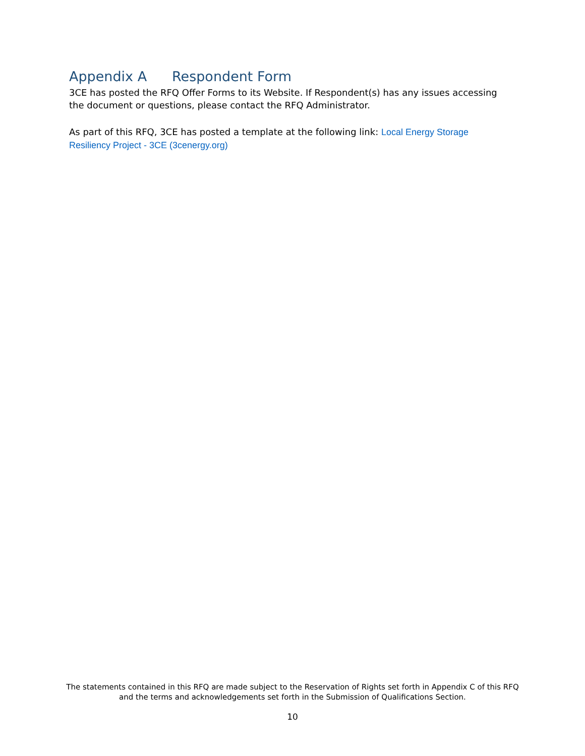Appendix A Respondent Form
3CE has posted the RFQ Offer Forms to its Website. If Respondent(s) has any issues accessing the document or questions, please contact the RFQ Administrator.
As part of this RFQ, 3CE has posted a template at the following link: Local Energy Storage Resiliency Project - 3CE (3cenergy.org)
The statements contained in this RFQ are made subject to the Reservation of Rights set forth in Appendix C of this RFQ and the terms and acknowledgements set forth in the Submission of Qualifications Section.
10